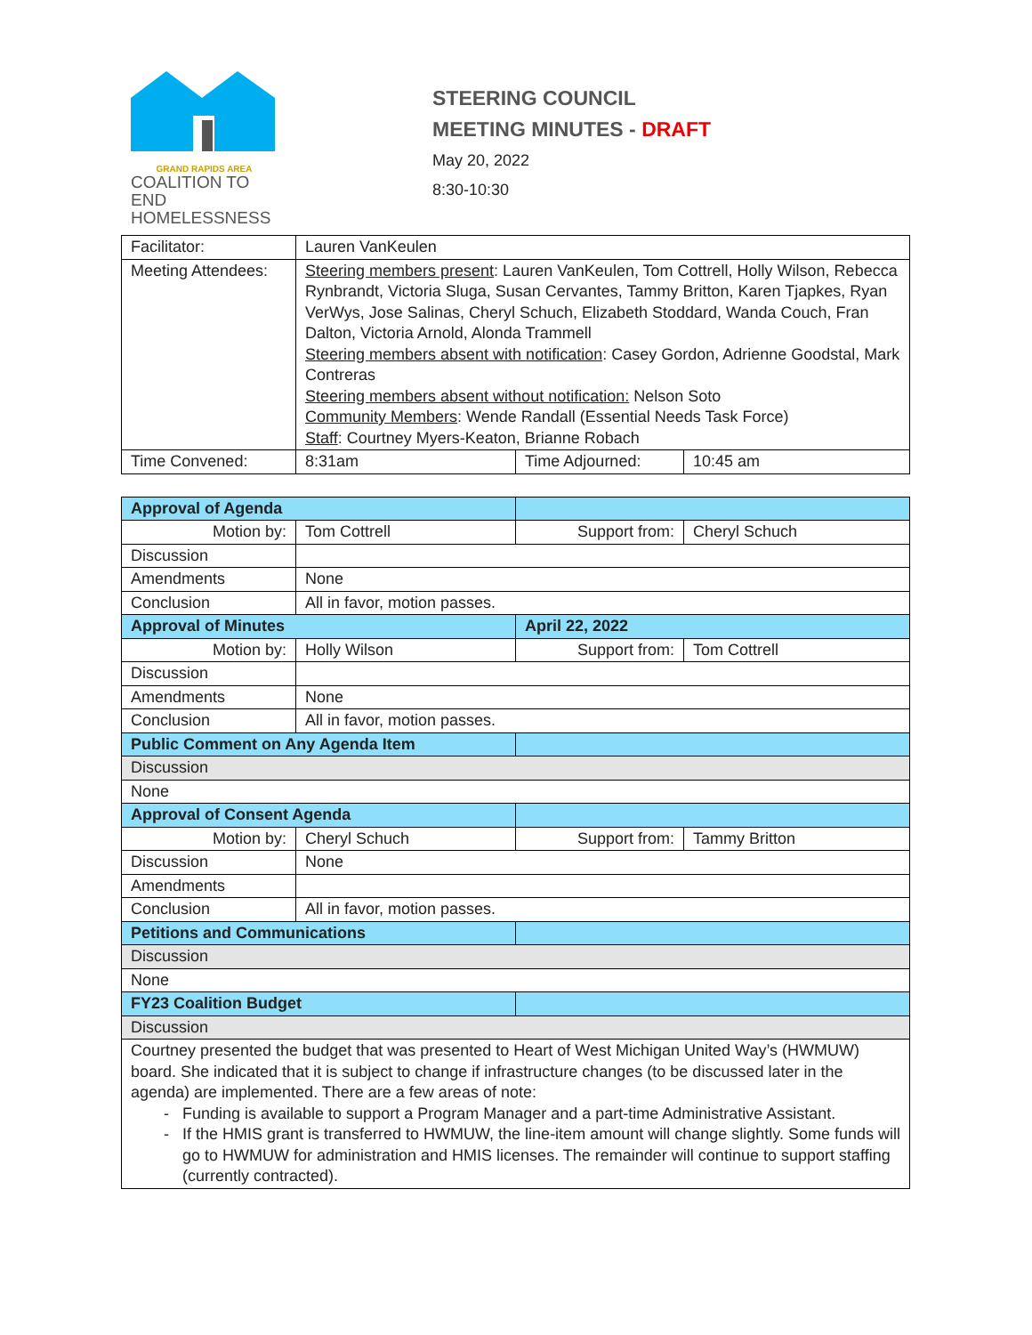GRAND RAPIDS AREA
COALITION TO END
HOMELESSNESS
STEERING COUNCIL
MEETING MINUTES - DRAFT
May 20, 2022
8:30-10:30
| Facilitator: | Lauren VanKeulen | | |
| Meeting Attendees: | Steering members present : Lauren VanKeulen, Tom Cottrell, Holly Wilson, Rebecca Rynbrandt, Victoria Sluga, Susan Cervantes, Tammy Britton, Karen Tjapkes, Ryan VerWys, Jose Salinas, Cheryl Schuch, Elizabeth Stoddard, Wanda Couch, Fran Dalton, Victoria Arnold, Alonda Trammell Steering members absent with notification : Casey Gordon, Adrienne Goodstal, Mark Contreras Steering members absent without notification: Nelson Soto Community Members : Wende Randall (Essential Needs Task Force) Staff : Courtney Myers-Keaton, Brianne Robach | | |
| Time Convened: | 8:31am | Time Adjourned: | 10:45 am |
| Approval of Agenda | | | |
| Motion by: | Tom Cottrell | Support from: | Cheryl Schuch |
| Discussion | | | |
| Amendments | None | | |
| Conclusion | All in favor, motion passes. | | |
| Approval of Minutes | | April 22, 2022 | |
| Motion by: | Holly Wilson | Support from: | Tom Cottrell |
| Discussion | | | |
| Amendments | None | | |
| Conclusion | All in favor, motion passes. | | |
| Public Comment on Any Agenda Item | | | |
| Discussion | | | |
| None | | | |
| Approval of Consent Agenda | | | |
| Motion by: | Cheryl Schuch | Support from: | Tammy Britton |
| Discussion | None | | |
| Amendments | | | |
| Conclusion | All in favor, motion passes. | | |
| Petitions and Communications | | | |
| Discussion | | | |
| None | | | |
| FY23 Coalition Budget | | | |
| Discussion | | | |
| Courtney presented the budget that was presented to Heart of West Michigan United Way’s (HWMUW) board. She indicated that it is subject to change if infrastructure changes (to be discussed later in the agenda) are implemented. There are a few areas of note: Funding is available to support a Program Manager and a part-time Administrative Assistant. If the HMIS grant is transferred to HWMUW, the line-item amount will change slightly. Some funds will go to HWMUW for administration and HMIS licenses. The remainder will continue to support staffing (currently contracted). | | | |